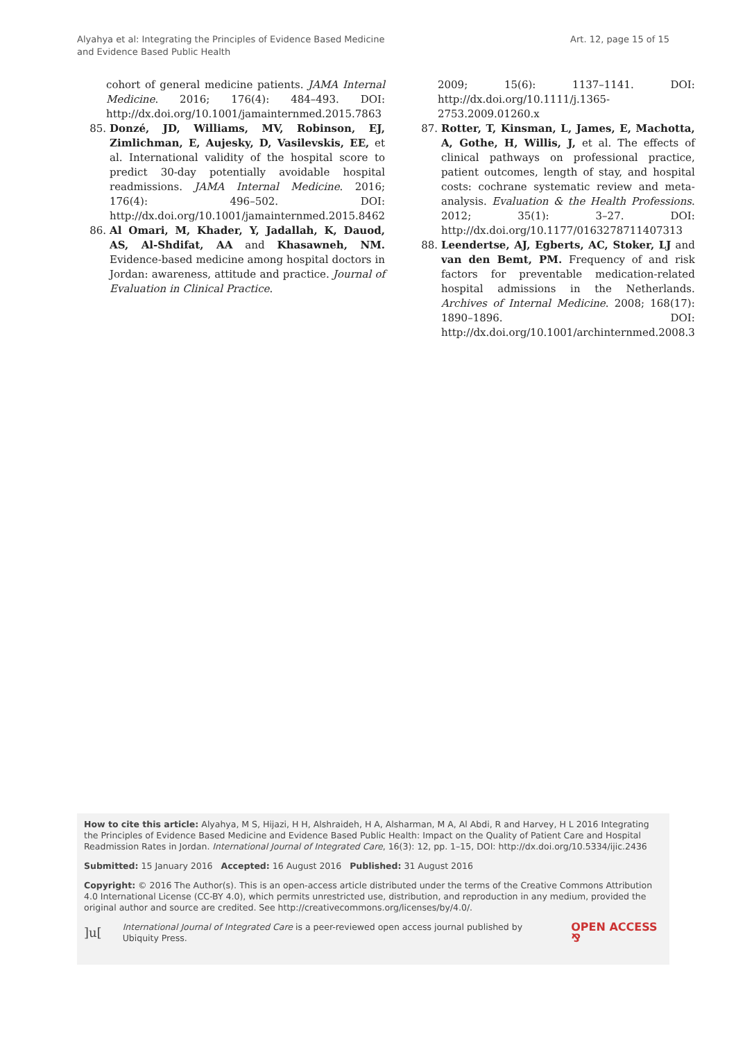Alyahya et al: Integrating the Principles of Evidence Based Medicine
and Evidence Based Public Health
Art. 12, page 15 of 15
cohort of general medicine patients. JAMA Internal Medicine. 2016; 176(4): 484–493. DOI: http://dx.doi.org/10.1001/jamainternmed.2015.7863
85. Donzé, JD, Williams, MV, Robinson, EJ, Zimlichman, E, Aujesky, D, Vasilevskis, EE, et al. International validity of the hospital score to predict 30-day potentially avoidable hospital readmissions. JAMA Internal Medicine. 2016; 176(4): 496–502. DOI: http://dx.doi.org/10.1001/jamainternmed.2015.8462
86. Al Omari, M, Khader, Y, Jadallah, K, Dauod, AS, Al-Shdifat, AA and Khasawneh, NM. Evidence-based medicine among hospital doctors in Jordan: awareness, attitude and practice. Journal of Evaluation in Clinical Practice.
2009; 15(6): 1137–1141. DOI: http://dx.doi.org/10.1111/j.1365-2753.2009.01260.x
87. Rotter, T, Kinsman, L, James, E, Machotta, A, Gothe, H, Willis, J, et al. The effects of clinical pathways on professional practice, patient outcomes, length of stay, and hospital costs: cochrane systematic review and meta-analysis. Evaluation & the Health Professions. 2012; 35(1): 3–27. DOI: http://dx.doi.org/10.1177/0163278711407313
88. Leendertse, AJ, Egberts, AC, Stoker, LJ and van den Bemt, PM. Frequency of and risk factors for preventable medication-related hospital admissions in the Netherlands. Archives of Internal Medicine. 2008; 168(17): 1890–1896. DOI: http://dx.doi.org/10.1001/archinternmed.2008.3
How to cite this article: Alyahya, M S, Hijazi, H H, Alshraideh, H A, Alsharman, M A, Al Abdi, R and Harvey, H L 2016 Integrating the Principles of Evidence Based Medicine and Evidence Based Public Health: Impact on the Quality of Patient Care and Hospital Readmission Rates in Jordan. International Journal of Integrated Care, 16(3): 12, pp. 1–15, DOI: http://dx.doi.org/10.5334/ijic.2436
Submitted: 15 January 2016 Accepted: 16 August 2016 Published: 31 August 2016
Copyright: © 2016 The Author(s). This is an open-access article distributed under the terms of the Creative Commons Attribution 4.0 International License (CC-BY 4.0), which permits unrestricted use, distribution, and reproduction in any medium, provided the original author and source are credited. See http://creativecommons.org/licenses/by/4.0/.
]u[International Journal of Integrated Care is a peer-reviewed open access journal published by Ubiquity Press. OPEN ACCESS ⅋